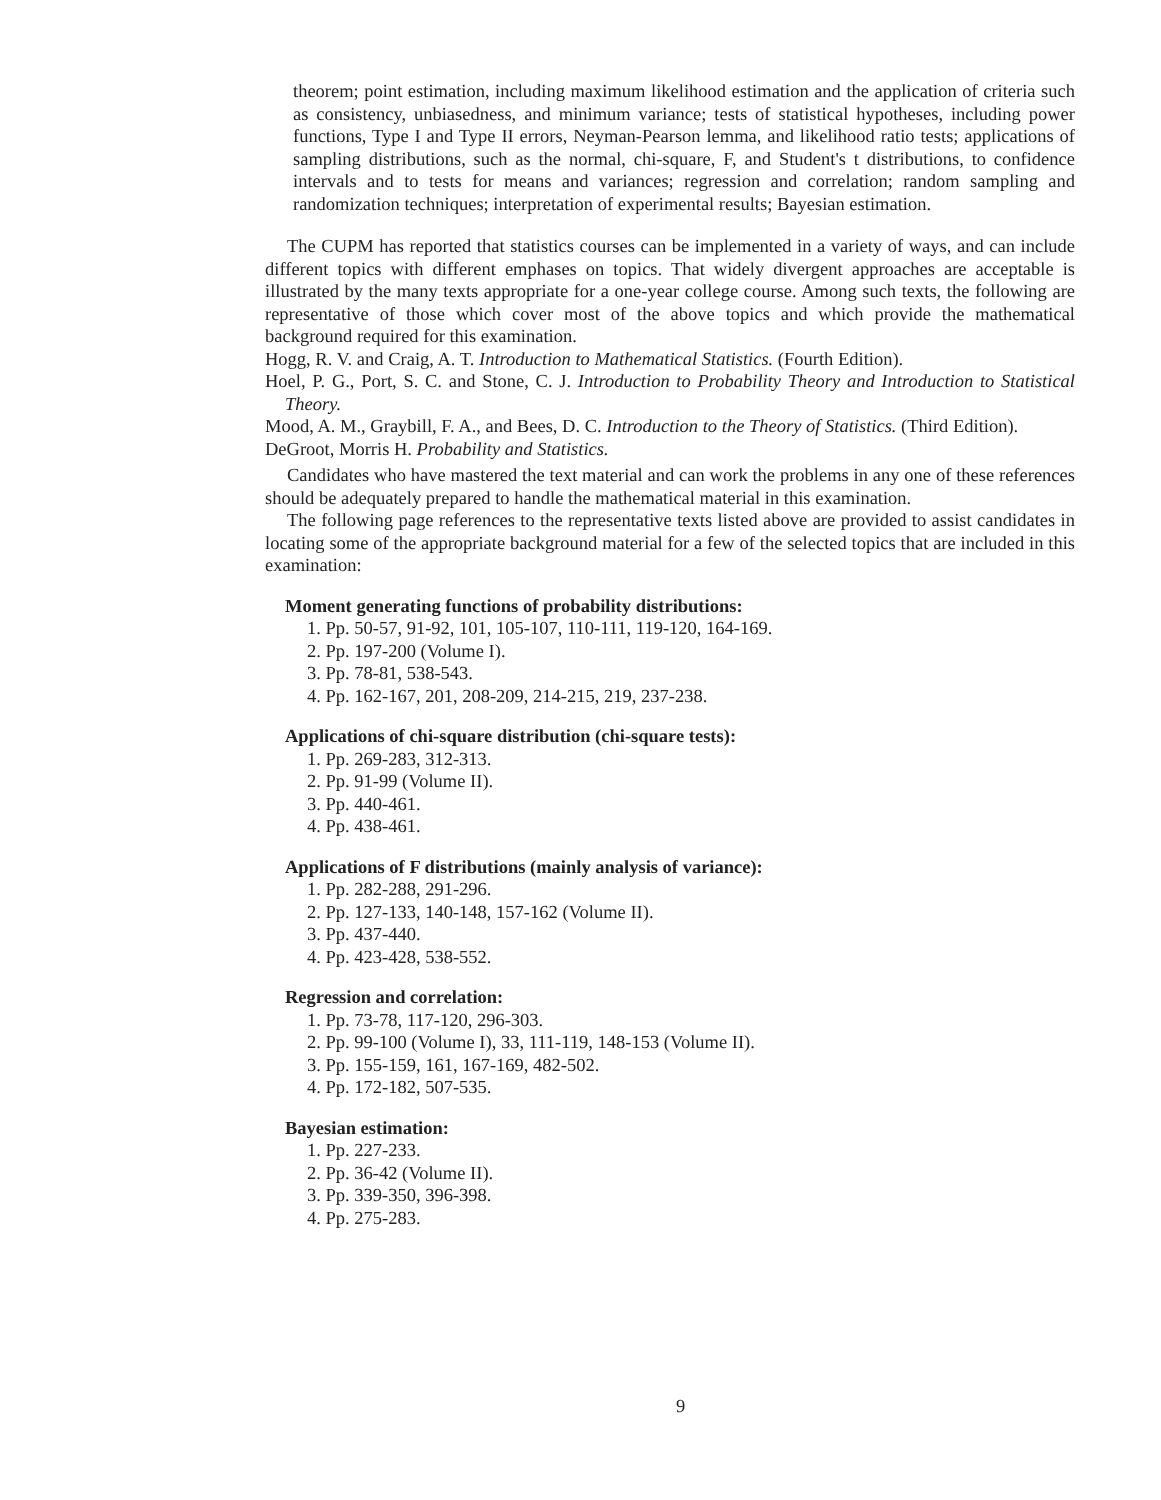theorem; point estimation, including maximum likelihood estimation and the application of criteria such as consistency, unbiasedness, and minimum variance; tests of statistical hypotheses, including power functions, Type I and Type II errors, Neyman-Pearson lemma, and likelihood ratio tests; applications of sampling distributions, such as the normal, chi-square, F, and Student's t distributions, to confidence intervals and to tests for means and variances; regression and correlation; random sampling and randomization techniques; interpretation of experimental results; Bayesian estimation.
The CUPM has reported that statistics courses can be implemented in a variety of ways, and can include different topics with different emphases on topics. That widely divergent approaches are acceptable is illustrated by the many texts appropriate for a one-year college course. Among such texts, the following are representative of those which cover most of the above topics and which provide the mathematical background required for this examination.
Hogg, R. V. and Craig, A. T. Introduction to Mathematical Statistics. (Fourth Edition).
Hoel, P. G., Port, S. C. and Stone, C. J. Introduction to Probability Theory and Introduction to Statistical Theory.
Mood, A. M., Graybill, F. A., and Bees, D. C. Introduction to the Theory of Statistics. (Third Edition).
DeGroot, Morris H. Probability and Statistics.
Candidates who have mastered the text material and can work the problems in any one of these references should be adequately prepared to handle the mathematical material in this examination.
The following page references to the representative texts listed above are provided to assist candidates in locating some of the appropriate background material for a few of the selected topics that are included in this examination:
Moment generating functions of probability distributions:
1. Pp. 50-57, 91-92, 101, 105-107, 110-111, 119-120, 164-169.
2. Pp. 197-200 (Volume I).
3. Pp. 78-81, 538-543.
4. Pp. 162-167, 201, 208-209, 214-215, 219, 237-238.
Applications of chi-square distribution (chi-square tests):
1. Pp. 269-283, 312-313.
2. Pp. 91-99 (Volume II).
3. Pp. 440-461.
4. Pp. 438-461.
Applications of F distributions (mainly analysis of variance):
1. Pp. 282-288, 291-296.
2. Pp. 127-133, 140-148, 157-162 (Volume II).
3. Pp. 437-440.
4. Pp. 423-428, 538-552.
Regression and correlation:
1. Pp. 73-78, 117-120, 296-303.
2. Pp. 99-100 (Volume I), 33, 111-119, 148-153 (Volume II).
3. Pp. 155-159, 161, 167-169, 482-502.
4. Pp. 172-182, 507-535.
Bayesian estimation:
1. Pp. 227-233.
2. Pp. 36-42 (Volume II).
3. Pp. 339-350, 396-398.
4. Pp. 275-283.
9